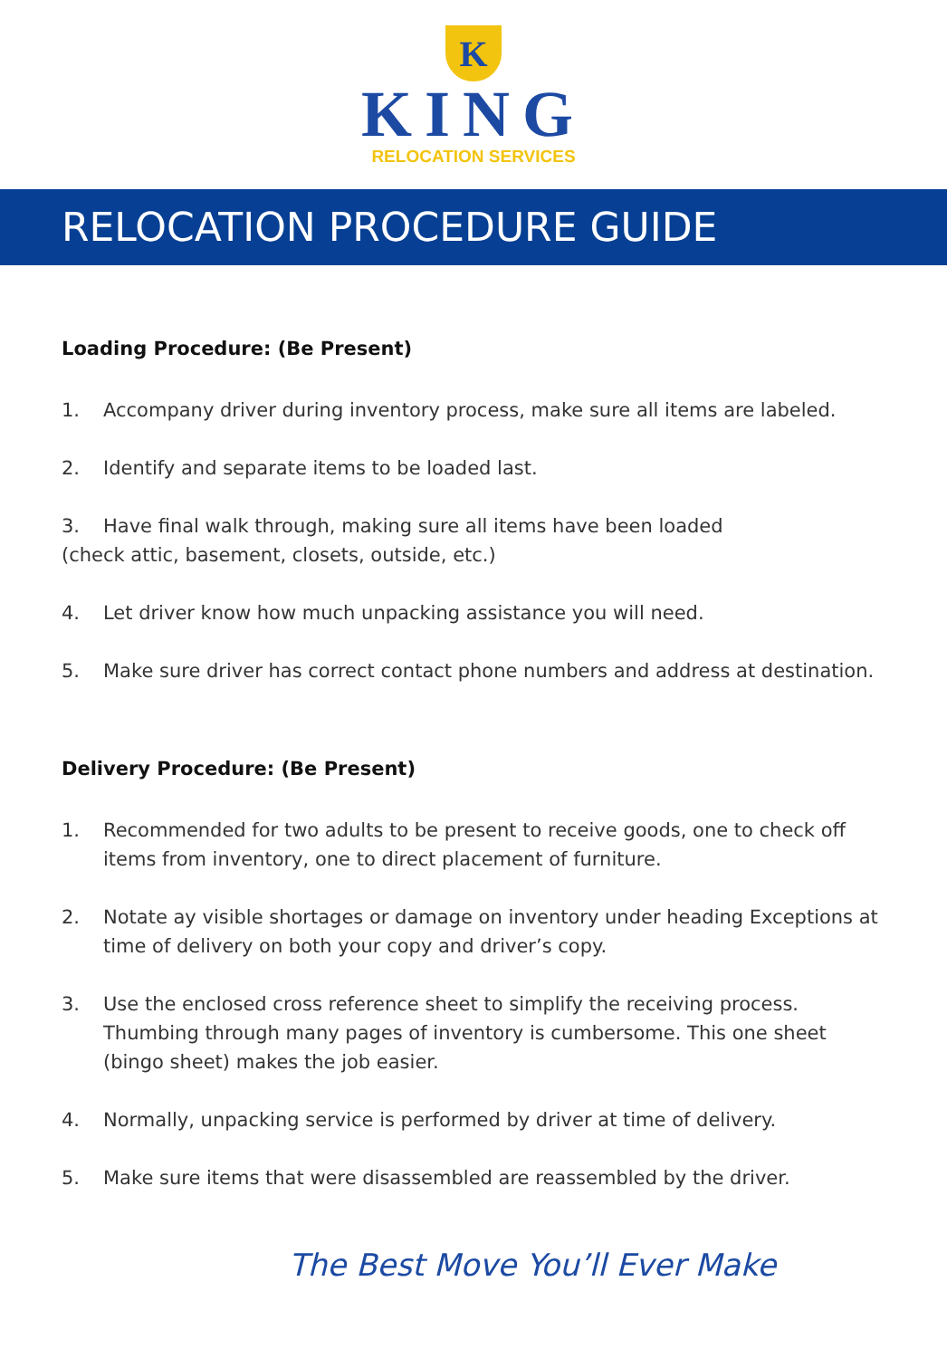K
KING
RELOCATION SERVICES
RELOCATION PROCEDURE GUIDE
Loading Procedure: (Be Present)
1. Accompany driver during inventory process, make sure all items are labeled.
2. Identify and separate items to be loaded last.
3. Have final walk through, making sure all items have been loaded
(check attic, basement, closets, outside, etc.)
4. Let driver know how much unpacking assistance you will need.
5. Make sure driver has correct contact phone numbers and address at destination.
Delivery Procedure: (Be Present)
1. Recommended for two adults to be present to receive goods, one to check off items from inventory, one to direct placement of furniture.
2. Notate ay visible shortages or damage on inventory under heading Exceptions at time of delivery on both your copy and driver’s copy.
3. Use the enclosed cross reference sheet to simplify the receiving process. Thumbing through many pages of inventory is cumbersome. This one sheet (bingo sheet) makes the job easier.
4. Normally, unpacking service is performed by driver at time of delivery.
5. Make sure items that were disassembled are reassembled by the driver.
The Best Move You’ll Ever Make